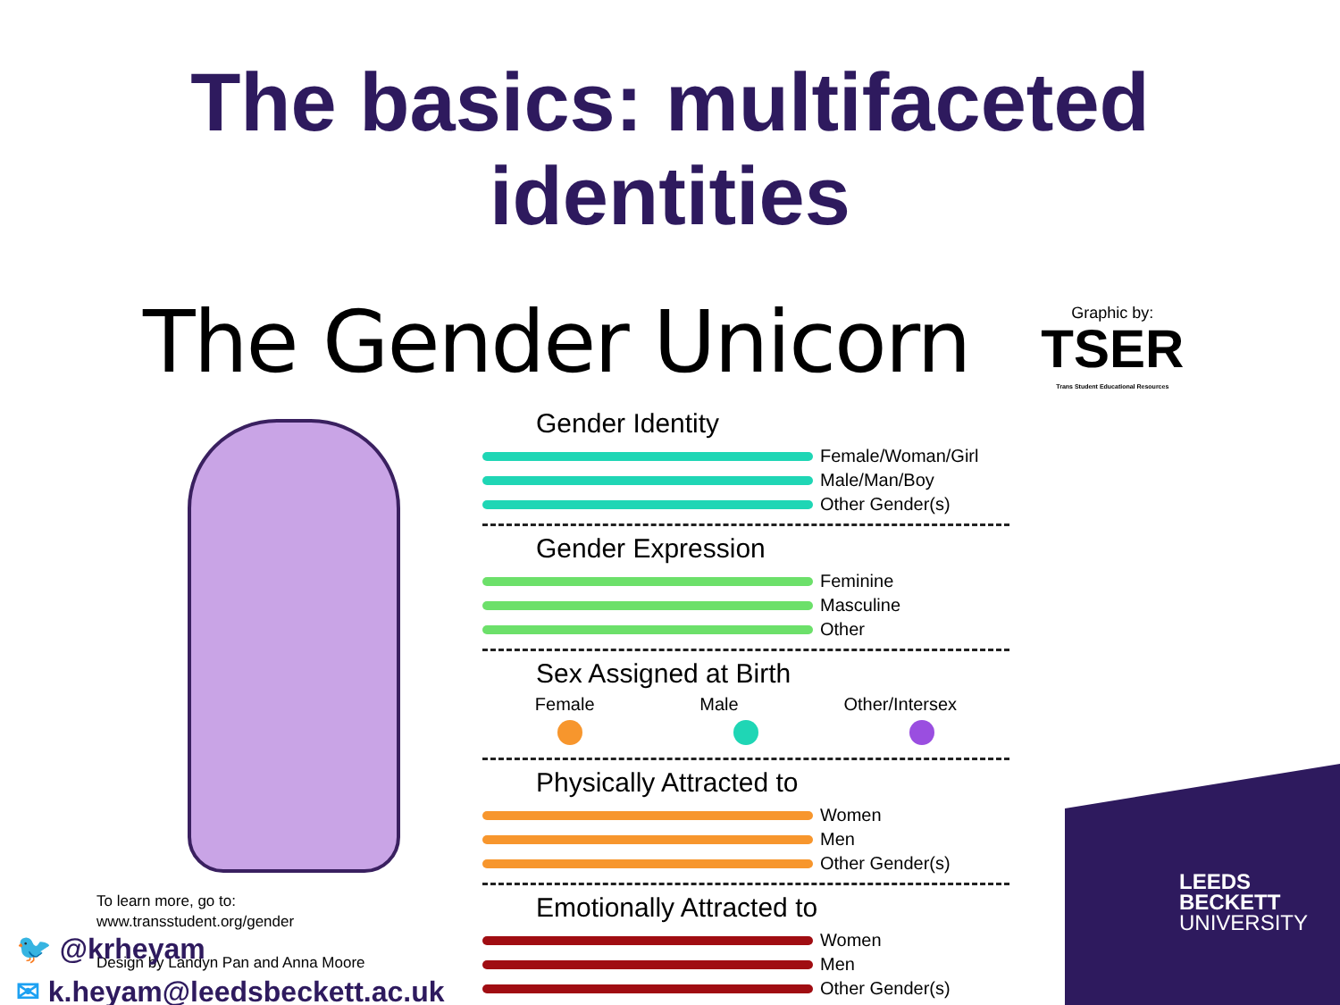The basics: multifaceted identities
The Gender Unicorn
Graphic by:
TSER
Trans Student Educational Resources
To learn more, go to:
www.transstudent.org/gender
Design by Landyn Pan and Anna Moore
Gender Identity
Female/Woman/Girl
Male/Man/Boy
Other Gender(s)
Gender Expression
Feminine
Masculine
Other
Sex Assigned at Birth
Female Male Other/Intersex
Physically Attracted to
Women
Men
Other Gender(s)
Emotionally Attracted to
Women
Men
Other Gender(s)
🐦 @krheyam
✉ k.heyam@leedsbeckett.ac.uk
LEEDS
BECKETT
UNIVERSITY